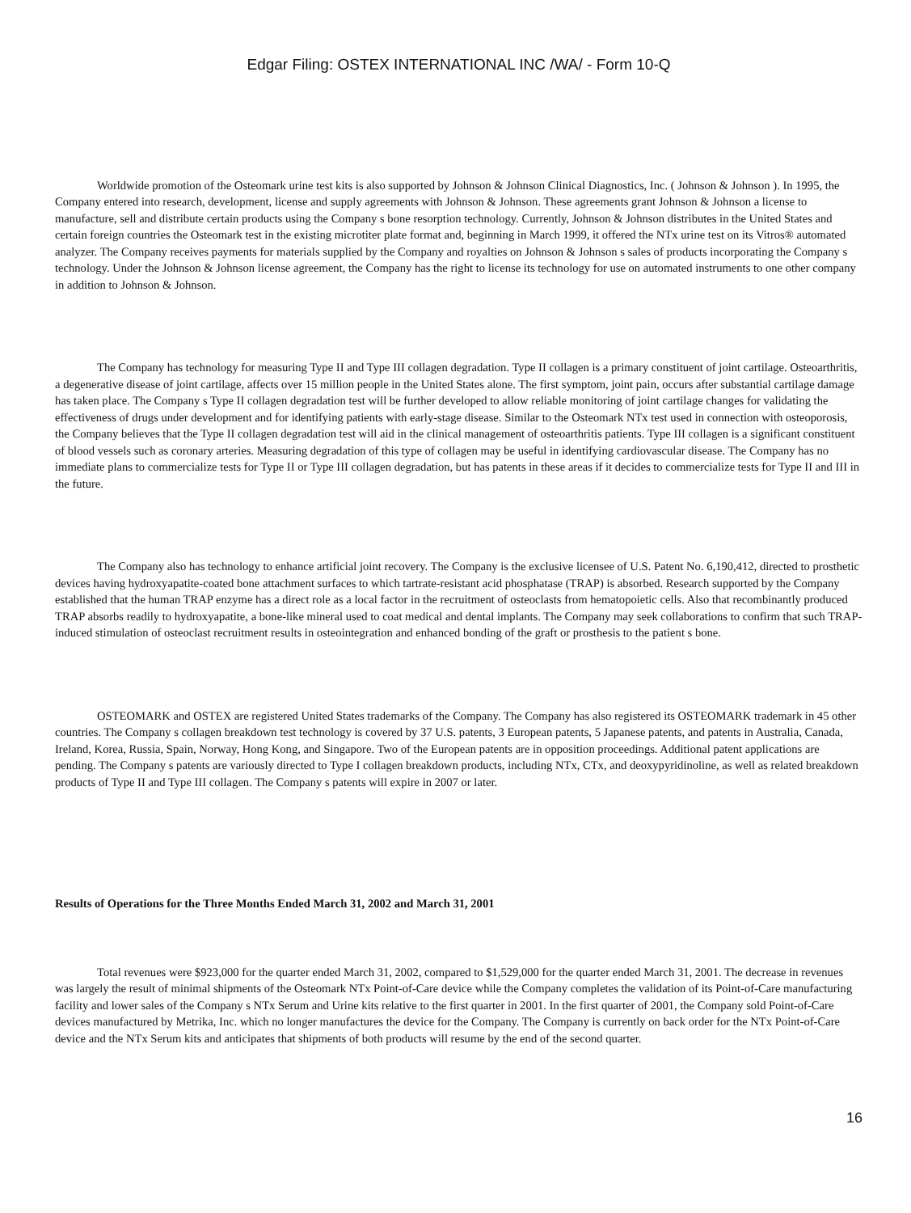Edgar Filing: OSTEX INTERNATIONAL INC /WA/ - Form 10-Q
Worldwide promotion of the Osteomark urine test kits is also supported by Johnson & Johnson Clinical Diagnostics, Inc. ( Johnson & Johnson ). In 1995, the Company entered into research, development, license and supply agreements with Johnson & Johnson. These agreements grant Johnson & Johnson a license to manufacture, sell and distribute certain products using the Company s bone resorption technology. Currently, Johnson & Johnson distributes in the United States and certain foreign countries the Osteomark test in the existing microtiter plate format and, beginning in March 1999, it offered the NTx urine test on its Vitros® automated analyzer. The Company receives payments for materials supplied by the Company and royalties on Johnson & Johnson s sales of products incorporating the Company s technology. Under the Johnson & Johnson license agreement, the Company has the right to license its technology for use on automated instruments to one other company in addition to Johnson & Johnson.
The Company has technology for measuring Type II and Type III collagen degradation. Type II collagen is a primary constituent of joint cartilage. Osteoarthritis, a degenerative disease of joint cartilage, affects over 15 million people in the United States alone. The first symptom, joint pain, occurs after substantial cartilage damage has taken place. The Company s Type II collagen degradation test will be further developed to allow reliable monitoring of joint cartilage changes for validating the effectiveness of drugs under development and for identifying patients with early-stage disease. Similar to the Osteomark NTx test used in connection with osteoporosis, the Company believes that the Type II collagen degradation test will aid in the clinical management of osteoarthritis patients. Type III collagen is a significant constituent of blood vessels such as coronary arteries. Measuring degradation of this type of collagen may be useful in identifying cardiovascular disease. The Company has no immediate plans to commercialize tests for Type II or Type III collagen degradation, but has patents in these areas if it decides to commercialize tests for Type II and III in the future.
The Company also has technology to enhance artificial joint recovery. The Company is the exclusive licensee of U.S. Patent No. 6,190,412, directed to prosthetic devices having hydroxyapatite-coated bone attachment surfaces to which tartrate-resistant acid phosphatase (TRAP) is absorbed. Research supported by the Company established that the human TRAP enzyme has a direct role as a local factor in the recruitment of osteoclasts from hematopoietic cells. Also that recombinantly produced TRAP absorbs readily to hydroxyapatite, a bone-like mineral used to coat medical and dental implants. The Company may seek collaborations to confirm that such TRAP-induced stimulation of osteoclast recruitment results in osteointegration and enhanced bonding of the graft or prosthesis to the patient s bone.
OSTEOMARK and OSTEX are registered United States trademarks of the Company. The Company has also registered its OSTEOMARK trademark in 45 other countries. The Company s collagen breakdown test technology is covered by 37 U.S. patents, 3 European patents, 5 Japanese patents, and patents in Australia, Canada, Ireland, Korea, Russia, Spain, Norway, Hong Kong, and Singapore. Two of the European patents are in opposition proceedings. Additional patent applications are pending. The Company s patents are variously directed to Type I collagen breakdown products, including NTx, CTx, and deoxypyridinoline, as well as related breakdown products of Type II and Type III collagen. The Company s patents will expire in 2007 or later.
Results of Operations for the Three Months Ended March 31, 2002 and March 31, 2001
Total revenues were $923,000 for the quarter ended March 31, 2002, compared to $1,529,000 for the quarter ended March 31, 2001. The decrease in revenues was largely the result of minimal shipments of the Osteomark NTx Point-of-Care device while the Company completes the validation of its Point-of-Care manufacturing facility and lower sales of the Company s NTx Serum and Urine kits relative to the first quarter in 2001. In the first quarter of 2001, the Company sold Point-of-Care devices manufactured by Metrika, Inc. which no longer manufactures the device for the Company. The Company is currently on back order for the NTx Point-of-Care device and the NTx Serum kits and anticipates that shipments of both products will resume by the end of the second quarter.
16